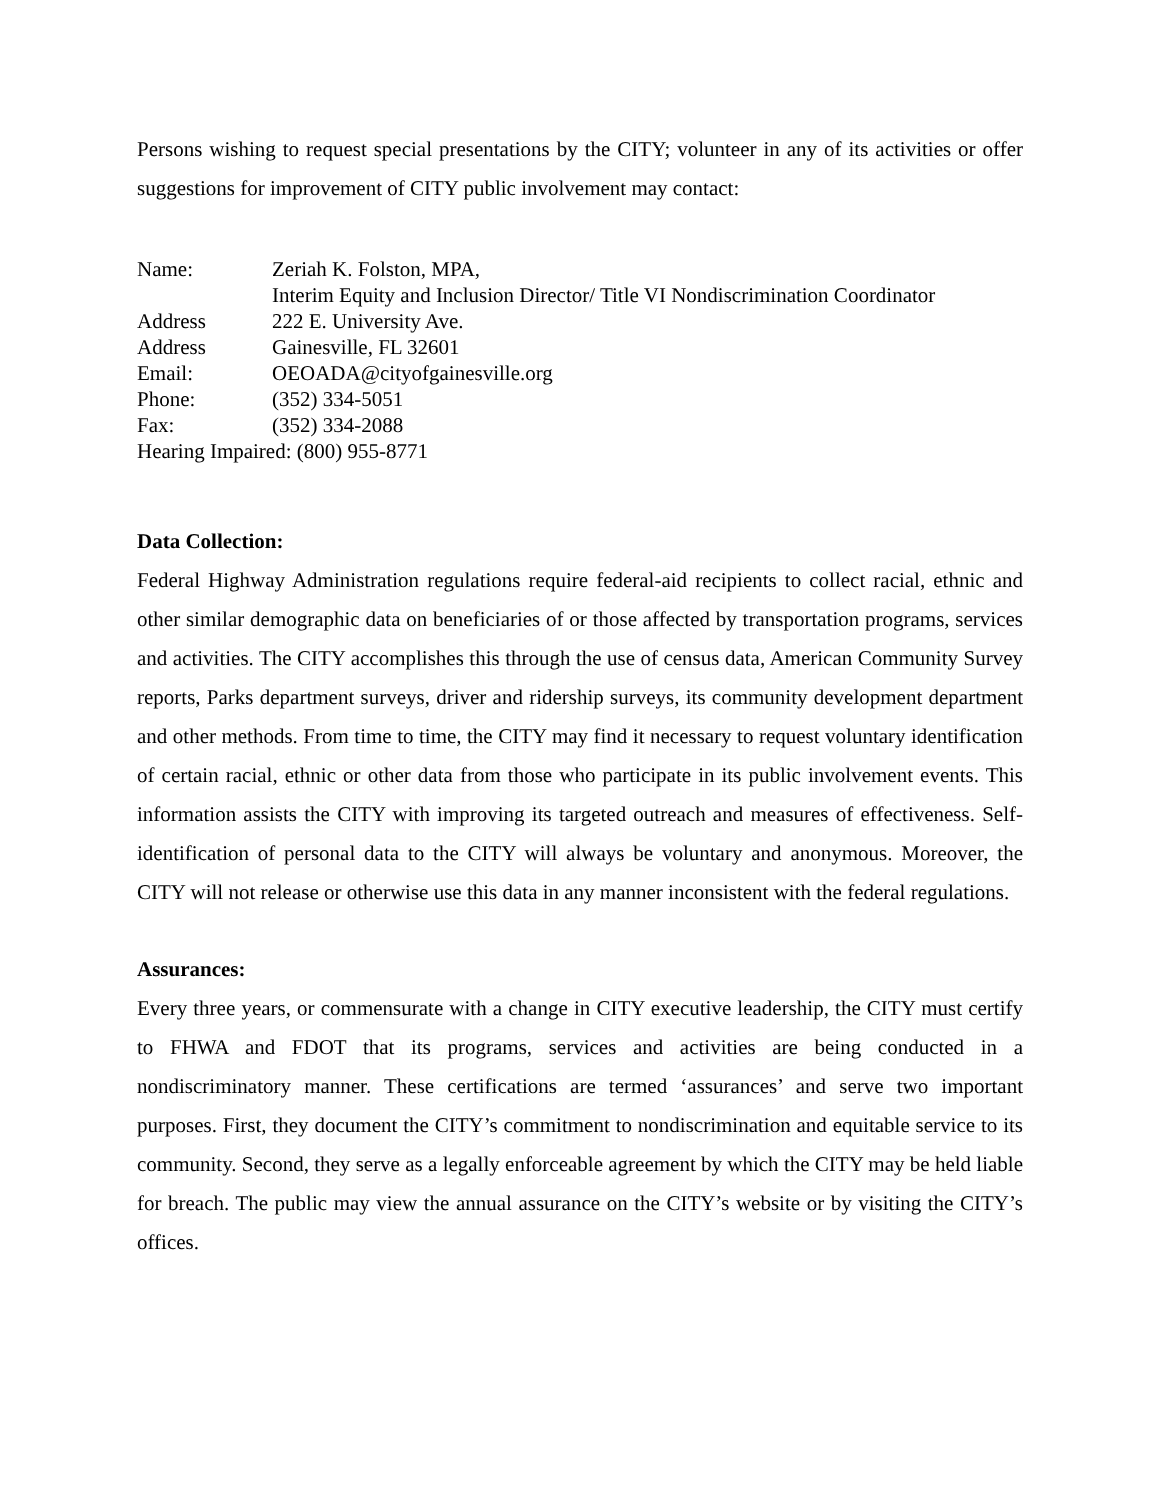Persons wishing to request special presentations by the CITY; volunteer in any of its activities or offer suggestions for improvement of CITY public involvement may contact:
Name: Zeriah K. Folston, MPA,
Interim Equity and Inclusion Director/ Title VI Nondiscrimination Coordinator
Address 222 E. University Ave.
Address Gainesville, FL 32601
Email: OEOADA@cityofgainesville.org
Phone: (352) 334-5051
Fax: (352) 334-2088
Hearing Impaired: (800) 955-8771
Data Collection:
Federal Highway Administration regulations require federal-aid recipients to collect racial, ethnic and other similar demographic data on beneficiaries of or those affected by transportation programs, services and activities. The CITY accomplishes this through the use of census data, American Community Survey reports, Parks department surveys, driver and ridership surveys, its community development department and other methods. From time to time, the CITY may find it necessary to request voluntary identification of certain racial, ethnic or other data from those who participate in its public involvement events. This information assists the CITY with improving its targeted outreach and measures of effectiveness. Self-identification of personal data to the CITY will always be voluntary and anonymous. Moreover, the CITY will not release or otherwise use this data in any manner inconsistent with the federal regulations.
Assurances:
Every three years, or commensurate with a change in CITY executive leadership, the CITY must certify to FHWA and FDOT that its programs, services and activities are being conducted in a nondiscriminatory manner. These certifications are termed ‘assurances’ and serve two important purposes. First, they document the CITY’s commitment to nondiscrimination and equitable service to its community. Second, they serve as a legally enforceable agreement by which the CITY may be held liable for breach. The public may view the annual assurance on the CITY’s website or by visiting the CITY’s offices.